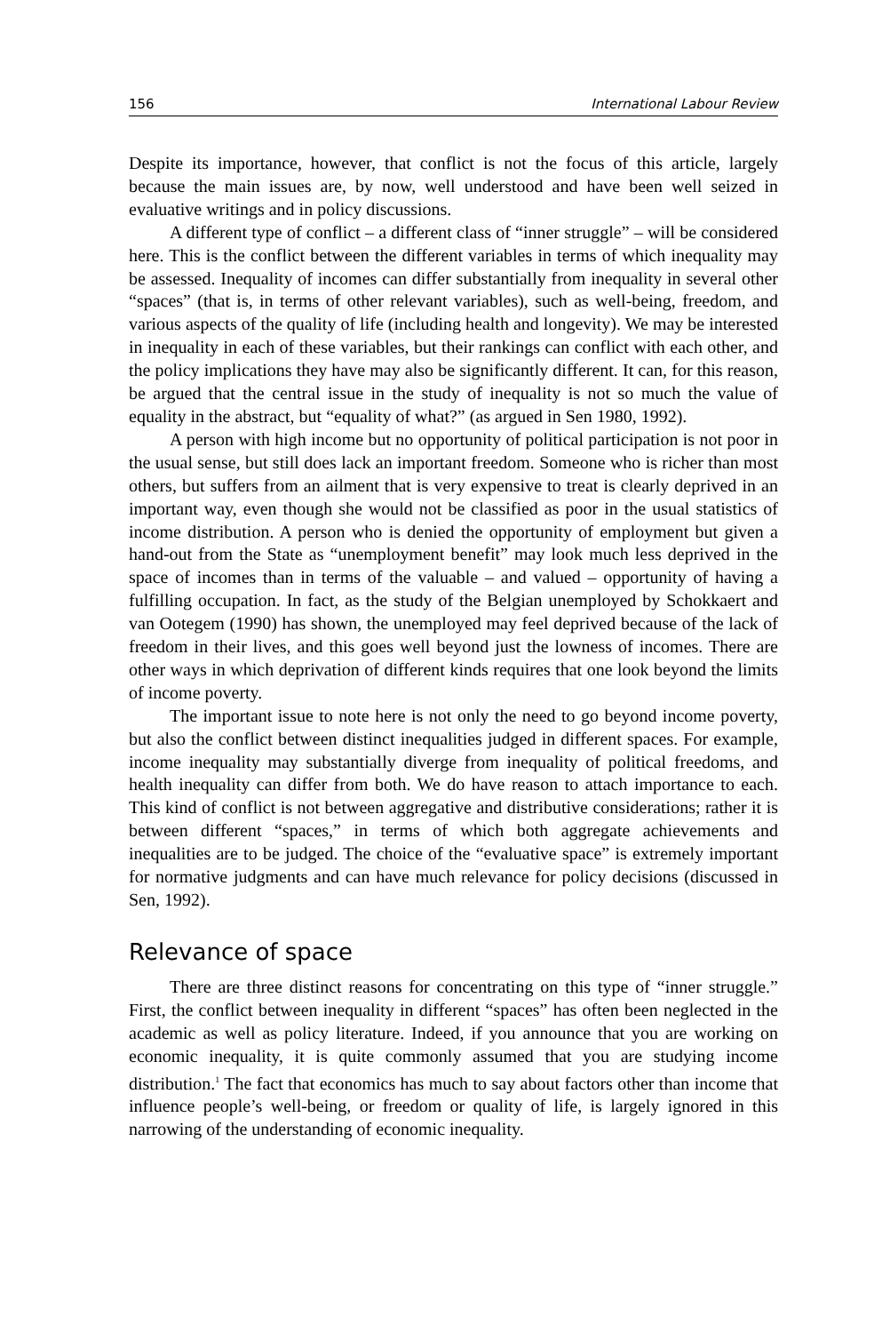156 International Labour Review
Despite its importance, however, that conflict is not the focus of this article, largely because the main issues are, by now, well understood and have been well seized in evaluative writings and in policy discussions.
A different type of conflict – a different class of “inner struggle” – will be considered here. This is the conflict between the different variables in terms of which inequality may be assessed. Inequality of incomes can differ substantially from inequality in several other “spaces” (that is, in terms of other relevant variables), such as well-being, freedom, and various aspects of the quality of life (including health and longevity). We may be interested in inequality in each of these variables, but their rankings can conflict with each other, and the policy implications they have may also be significantly different. It can, for this reason, be argued that the central issue in the study of inequality is not so much the value of equality in the abstract, but “equality of what?” (as argued in Sen 1980, 1992).
A person with high income but no opportunity of political participation is not poor in the usual sense, but still does lack an important freedom. Someone who is richer than most others, but suffers from an ailment that is very expensive to treat is clearly deprived in an important way, even though she would not be classified as poor in the usual statistics of income distribution. A person who is denied the opportunity of employment but given a hand-out from the State as “unemployment benefit” may look much less deprived in the space of incomes than in terms of the valuable – and valued – opportunity of having a fulfilling occupation. In fact, as the study of the Belgian unemployed by Schokkaert and van Ootegem (1990) has shown, the unemployed may feel deprived because of the lack of freedom in their lives, and this goes well beyond just the lowness of incomes. There are other ways in which deprivation of different kinds requires that one look beyond the limits of income poverty.
The important issue to note here is not only the need to go beyond income poverty, but also the conflict between distinct inequalities judged in different spaces. For example, income inequality may substantially diverge from inequality of political freedoms, and health inequality can differ from both. We do have reason to attach importance to each. This kind of conflict is not between aggregative and distributive considerations; rather it is between different “spaces,” in terms of which both aggregate achievements and inequalities are to be judged. The choice of the “evaluative space” is extremely important for normative judgments and can have much relevance for policy decisions (discussed in Sen, 1992).
Relevance of space
There are three distinct reasons for concentrating on this type of “inner struggle.” First, the conflict between inequality in different “spaces” has often been neglected in the academic as well as policy literature. Indeed, if you announce that you are working on economic inequality, it is quite commonly assumed that you are studying income distribution.<sup>1</sup> The fact that economics has much to say about factors other than income that influence people’s well-being, or freedom or quality of life, is largely ignored in this narrowing of the understanding of economic inequality.